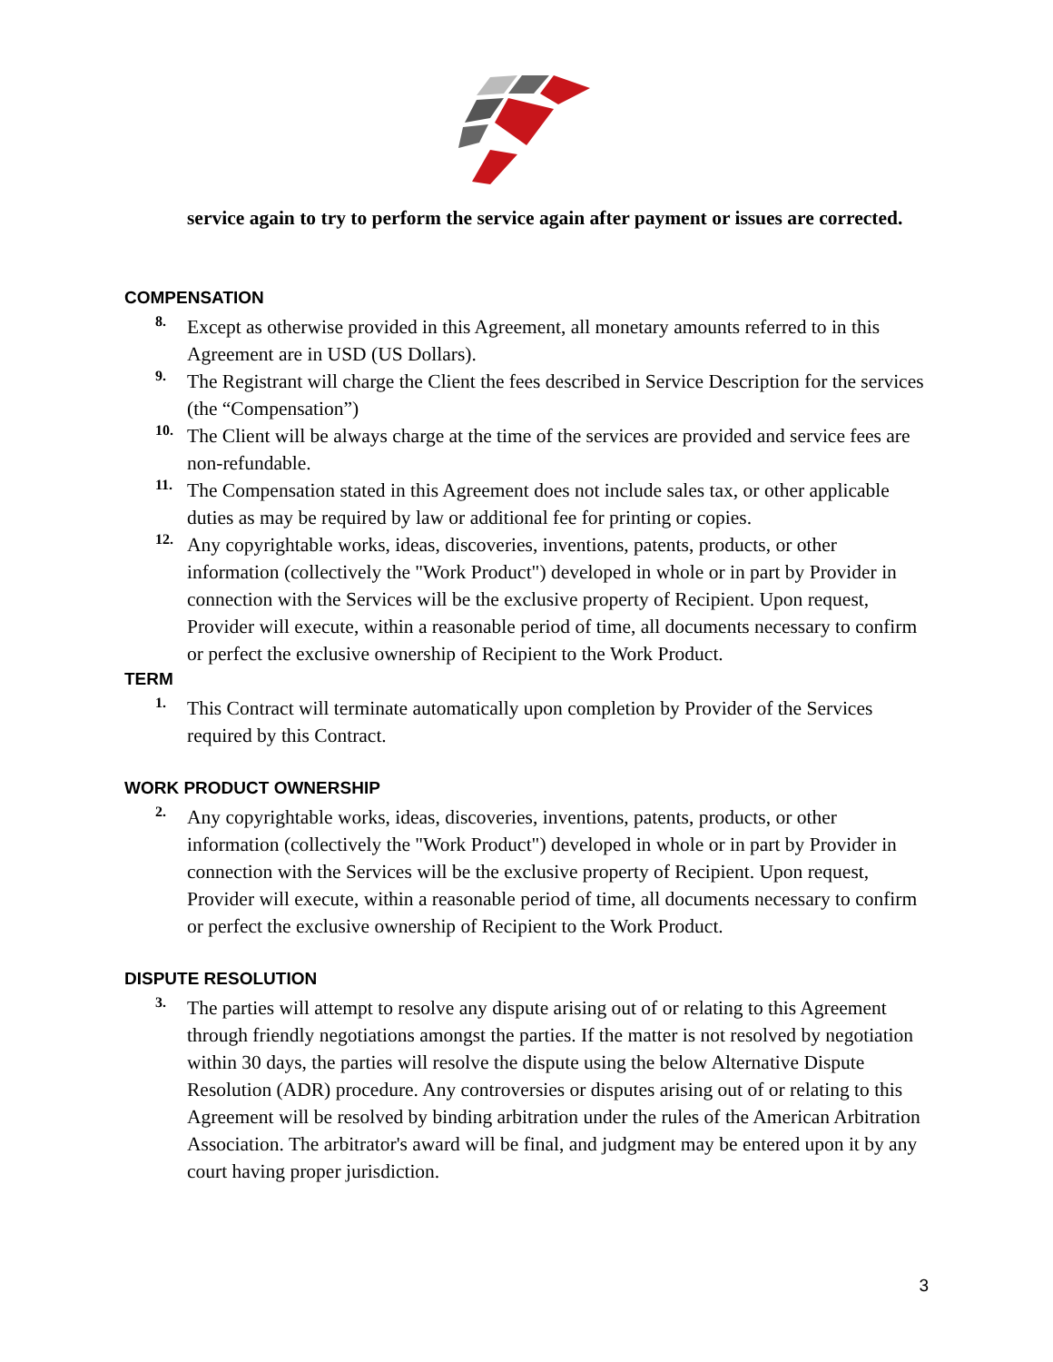service again to try to perform the service again after payment or issues are corrected.
COMPENSATION
8.
Except as otherwise provided in this Agreement, all monetary amounts referred to in this Agreement are in USD (US Dollars).
9.
The Registrant will charge the Client the fees described in Service Description for the services (the “Compensation”)
10.
The Client will be always charge at the time of the services are provided and service fees are non-refundable.
11.
The Compensation stated in this Agreement does not include sales tax, or other applicable duties as may be required by law or additional fee for printing or copies.
12.
Any copyrightable works, ideas, discoveries, inventions, patents, products, or other information (collectively the "Work Product") developed in whole or in part by Provider in connection with the Services will be the exclusive property of Recipient. Upon request, Provider will execute, within a reasonable period of time, all documents necessary to confirm or perfect the exclusive ownership of Recipient to the Work Product.
TERM
1.
This Contract will terminate automatically upon completion by Provider of the Services required by this Contract.
WORK PRODUCT OWNERSHIP
2.
Any copyrightable works, ideas, discoveries, inventions, patents, products, or other information (collectively the "Work Product") developed in whole or in part by Provider in connection with the Services will be the exclusive property of Recipient. Upon request, Provider will execute, within a reasonable period of time, all documents necessary to confirm or perfect the exclusive ownership of Recipient to the Work Product.
DISPUTE RESOLUTION
3.
The parties will attempt to resolve any dispute arising out of or relating to this Agreement through friendly negotiations amongst the parties. If the matter is not resolved by negotiation within 30 days, the parties will resolve the dispute using the below Alternative Dispute Resolution (ADR) procedure. Any controversies or disputes arising out of or relating to this Agreement will be resolved by binding arbitration under the rules of the American Arbitration Association. The arbitrator's award will be final, and judgment may be entered upon it by any court having proper jurisdiction.
3